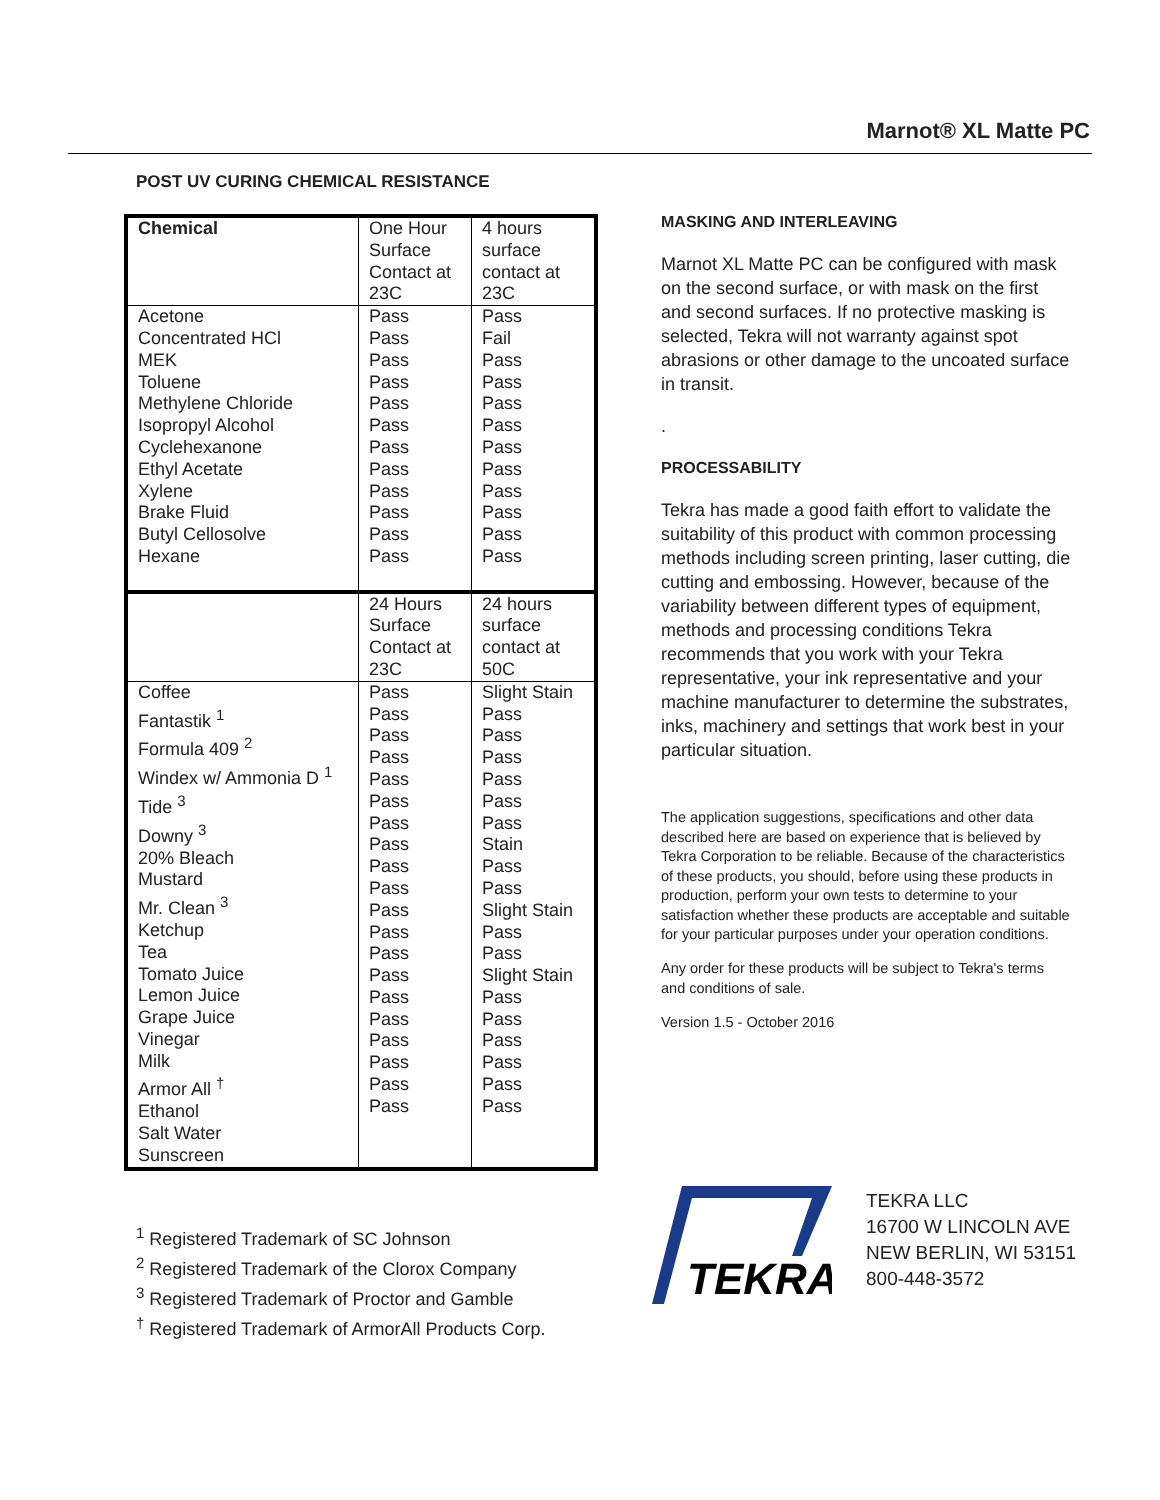Marnot® XL Matte PC
POST UV CURING CHEMICAL RESISTANCE
| Chemical | One Hour Surface Contact at 23C | 4 hours surface contact at 23C |
| --- | --- | --- |
| Acetone Concentrated HCl MEK Toluene Methylene Chloride Isopropyl Alcohol Cyclehexanone Ethyl Acetate Xylene Brake Fluid Butyl Cellosolve Hexane | Pass Pass Pass Pass Pass Pass Pass Pass Pass Pass Pass Pass | Pass Fail Pass Pass Pass Pass Pass Pass Pass Pass Pass Pass |
| | 24 Hours Surface Contact at 23C | 24 hours surface contact at 50C |
| Coffee Fantastik <sup>1</sup> Formula 409 <sup>2</sup> Windex w/ Ammonia D <sup>1</sup> Tide <sup>3</sup> Downy <sup>3</sup> 20% Bleach Mustard Mr. Clean <sup>3</sup> Ketchup Tea Tomato Juice Lemon Juice Grape Juice Vinegar Milk Armor All <sup>†</sup> Ethanol Salt Water Sunscreen | Pass Pass Pass Pass Pass Pass Pass Pass Pass Pass Pass Pass Pass Pass Pass Pass Pass Pass Pass Pass | Slight Stain Pass Pass Pass Pass Pass Pass Stain Pass Pass Slight Stain Pass Pass Slight Stain Pass Pass Pass Pass Pass Pass |
<sup>1</sup> Registered Trademark of SC Johnson
<sup>2</sup> Registered Trademark of the Clorox Company
<sup>3</sup> Registered Trademark of Proctor and Gamble
<sup>†</sup> Registered Trademark of ArmorAll Products Corp.
MASKING AND INTERLEAVING
Marnot XL Matte PC can be configured with mask on the second surface, or with mask on the first and second surfaces. If no protective masking is selected, Tekra will not warranty against spot abrasions or other damage to the uncoated surface in transit.
.
PROCESSABILITY
Tekra has made a good faith effort to validate the suitability of this product with common processing methods including screen printing, laser cutting, die cutting and embossing. However, because of the variability between different types of equipment, methods and processing conditions Tekra recommends that you work with your Tekra representative, your ink representative and your machine manufacturer to determine the substrates, inks, machinery and settings that work best in your particular situation.
The application suggestions, specifications and other data described here are based on experience that is believed by Tekra Corporation to be reliable. Because of the characteristics of these products, you should, before using these products in production, perform your own tests to determine to your satisfaction whether these products are acceptable and suitable for your particular purposes under your operation conditions.
Any order for these products will be subject to Tekra's terms and conditions of sale.
Version 1.5 - October 2016
TEKRA
TEKRA LLC
16700 W LINCOLN AVE
NEW BERLIN, WI 53151
800-448-3572